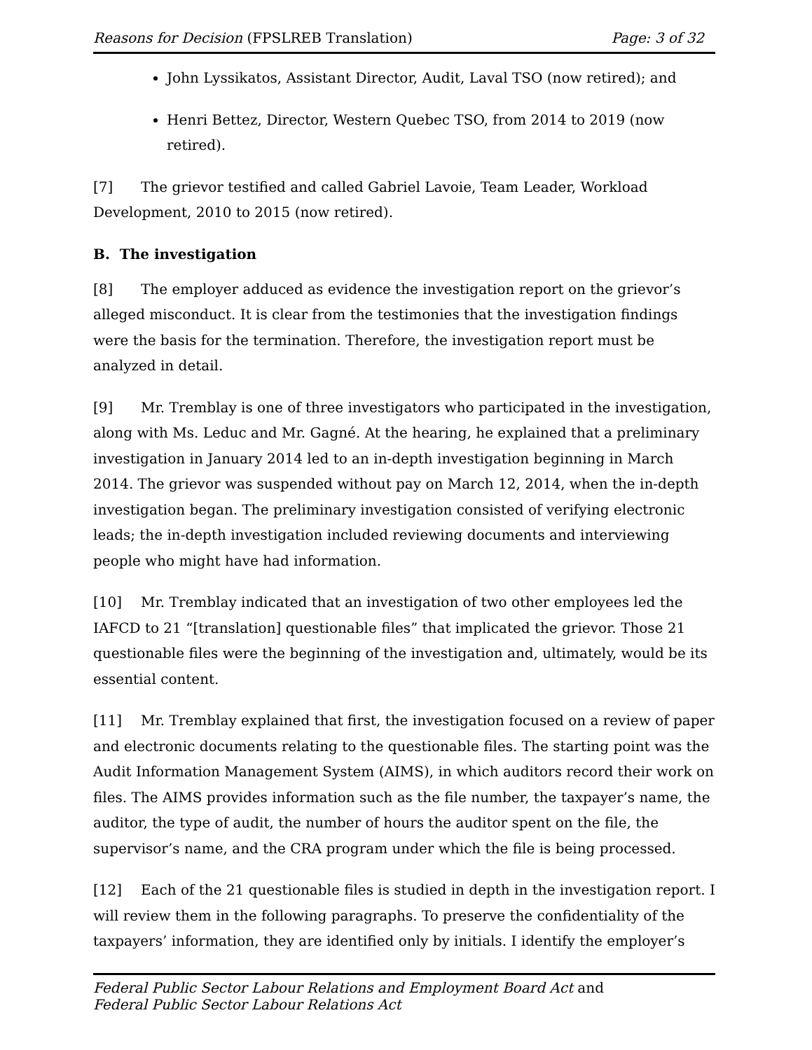Reasons for Decision (FPSLREB Translation) Page: 3 of 32
John Lyssikatos, Assistant Director, Audit, Laval TSO (now retired); and
Henri Bettez, Director, Western Quebec TSO, from 2014 to 2019 (now retired).
[7] The grievor testified and called Gabriel Lavoie, Team Leader, Workload Development, 2010 to 2015 (now retired).
B. The investigation
[8] The employer adduced as evidence the investigation report on the grievor’s alleged misconduct. It is clear from the testimonies that the investigation findings were the basis for the termination. Therefore, the investigation report must be analyzed in detail.
[9] Mr. Tremblay is one of three investigators who participated in the investigation, along with Ms. Leduc and Mr. Gagné. At the hearing, he explained that a preliminary investigation in January 2014 led to an in-depth investigation beginning in March 2014. The grievor was suspended without pay on March 12, 2014, when the in-depth investigation began. The preliminary investigation consisted of verifying electronic leads; the in-depth investigation included reviewing documents and interviewing people who might have had information.
[10] Mr. Tremblay indicated that an investigation of two other employees led the IAFCD to 21 “[translation] questionable files” that implicated the grievor. Those 21 questionable files were the beginning of the investigation and, ultimately, would be its essential content.
[11] Mr. Tremblay explained that first, the investigation focused on a review of paper and electronic documents relating to the questionable files. The starting point was the Audit Information Management System (AIMS), in which auditors record their work on files. The AIMS provides information such as the file number, the taxpayer’s name, the auditor, the type of audit, the number of hours the auditor spent on the file, the supervisor’s name, and the CRA program under which the file is being processed.
[12] Each of the 21 questionable files is studied in depth in the investigation report. I will review them in the following paragraphs. To preserve the confidentiality of the taxpayers’ information, they are identified only by initials. I identify the employer’s
Federal Public Sector Labour Relations and Employment Board Act and
Federal Public Sector Labour Relations Act